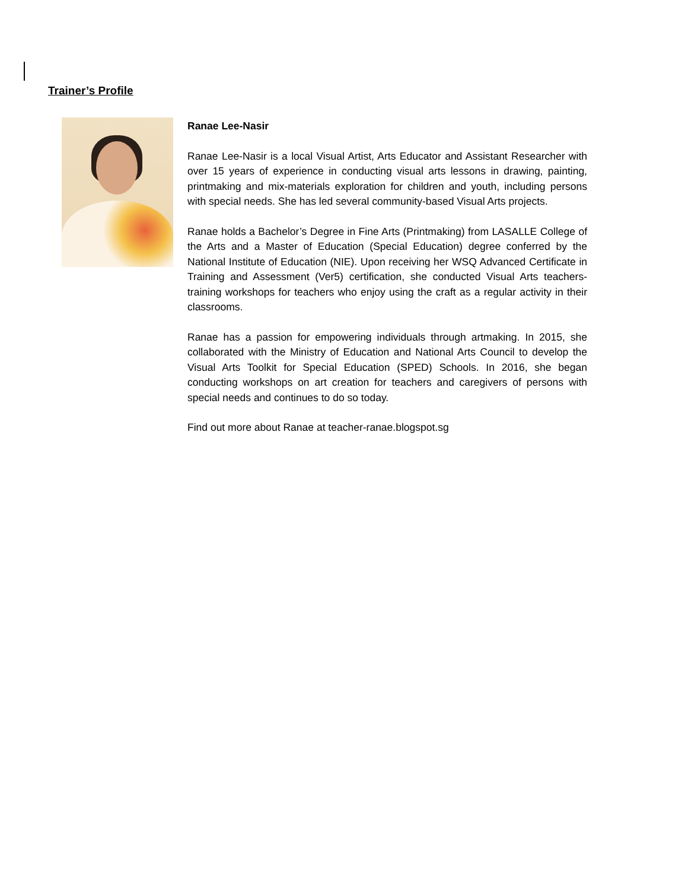Trainer’s Profile
Ranae Lee-Nasir
Ranae Lee-Nasir is a local Visual Artist, Arts Educator and Assistant Researcher with over 15 years of experience in conducting visual arts lessons in drawing, painting, printmaking and mix-materials exploration for children and youth, including persons with special needs. She has led several community-based Visual Arts projects.
Ranae holds a Bachelor’s Degree in Fine Arts (Printmaking) from LASALLE College of the Arts and a Master of Education (Special Education) degree conferred by the National Institute of Education (NIE). Upon receiving her WSQ Advanced Certificate in Training and Assessment (Ver5) certification, she conducted Visual Arts teachers-training workshops for teachers who enjoy using the craft as a regular activity in their classrooms.
Ranae has a passion for empowering individuals through artmaking. In 2015, she collaborated with the Ministry of Education and National Arts Council to develop the Visual Arts Toolkit for Special Education (SPED) Schools. In 2016, she began conducting workshops on art creation for teachers and caregivers of persons with special needs and continues to do so today.
Find out more about Ranae at teacher-ranae.blogspot.sg